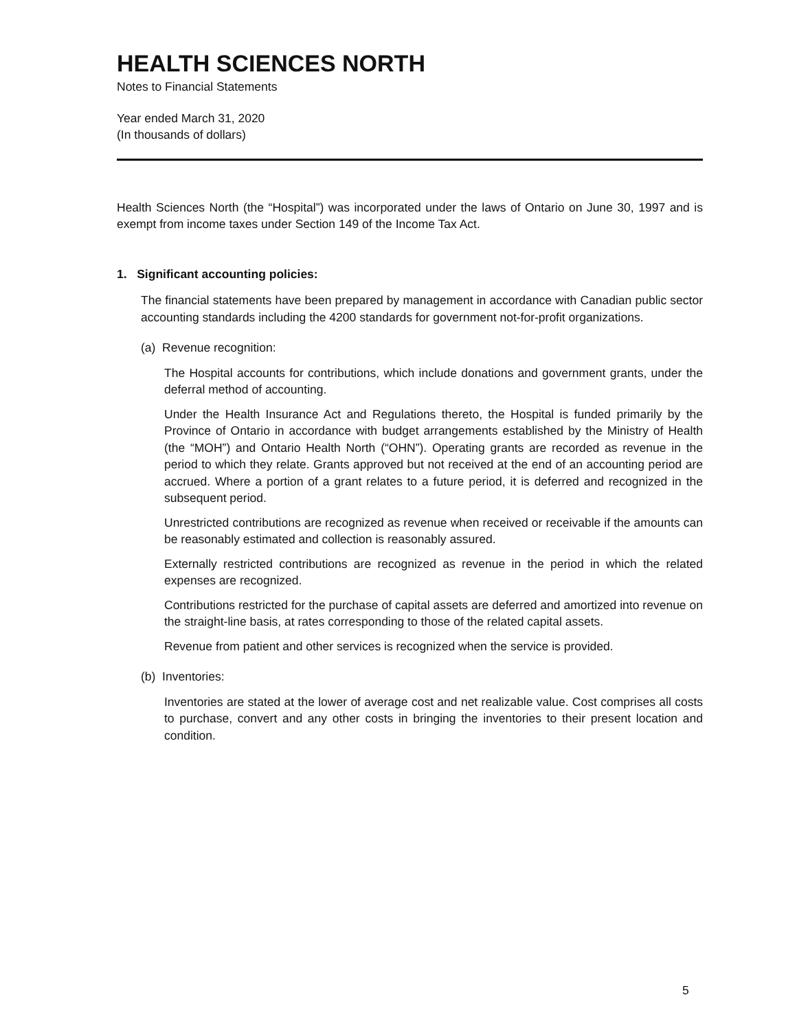HEALTH SCIENCES NORTH
Notes to Financial Statements
Year ended March 31, 2020
(In thousands of dollars)
Health Sciences North (the “Hospital”) was incorporated under the laws of Ontario on June 30, 1997 and is exempt from income taxes under Section 149 of the Income Tax Act.
1. Significant accounting policies:
The financial statements have been prepared by management in accordance with Canadian public sector accounting standards including the 4200 standards for government not-for-profit organizations.
(a) Revenue recognition:
The Hospital accounts for contributions, which include donations and government grants, under the deferral method of accounting.
Under the Health Insurance Act and Regulations thereto, the Hospital is funded primarily by the Province of Ontario in accordance with budget arrangements established by the Ministry of Health (the “MOH”) and Ontario Health North (“OHN”). Operating grants are recorded as revenue in the period to which they relate. Grants approved but not received at the end of an accounting period are accrued. Where a portion of a grant relates to a future period, it is deferred and recognized in the subsequent period.
Unrestricted contributions are recognized as revenue when received or receivable if the amounts can be reasonably estimated and collection is reasonably assured.
Externally restricted contributions are recognized as revenue in the period in which the related expenses are recognized.
Contributions restricted for the purchase of capital assets are deferred and amortized into revenue on the straight-line basis, at rates corresponding to those of the related capital assets.
Revenue from patient and other services is recognized when the service is provided.
(b) Inventories:
Inventories are stated at the lower of average cost and net realizable value. Cost comprises all costs to purchase, convert and any other costs in bringing the inventories to their present location and condition.
5